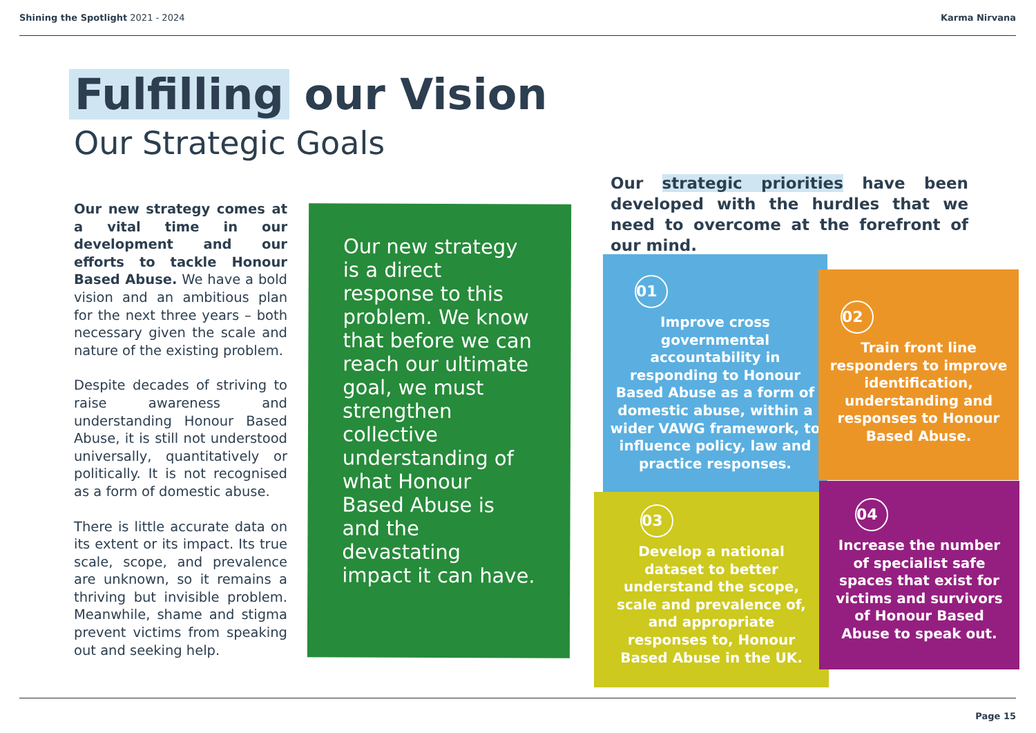Shining the Spotlight 2021 - 2024
Karma Nirvana
Fulfilling our Vision
Our Strategic Goals
Our new strategy comes at a vital time in our development and our efforts to tackle Honour Based Abuse. We have a bold vision and an ambitious plan for the next three years – both necessary given the scale and nature of the existing problem.
Despite decades of striving to raise awareness and understanding Honour Based Abuse, it is still not understood universally, quantitatively or politically. It is not recognised as a form of domestic abuse.
There is little accurate data on its extent or its impact. Its true scale, scope, and prevalence are unknown, so it remains a thriving but invisible problem. Meanwhile, shame and stigma prevent victims from speaking out and seeking help.
Our new strategy is a direct response to this problem. We know that before we can reach our ultimate goal, we must strengthen collective understanding of what Honour Based Abuse is and the devastating impact it can have.
Our strategic priorities have been developed with the hurdles that we need to overcome at the forefront of our mind.
01
Improve cross governmental accountability in responding to Honour Based Abuse as a form of domestic abuse, within a wider VAWG framework, to influence policy, law and practice responses.
02
Train front line responders to improve identification, understanding and responses to Honour Based Abuse.
03
Develop a national dataset to better understand the scope, scale and prevalence of, and appropriate responses to, Honour Based Abuse in the UK.
04
Increase the number of specialist safe spaces that exist for victims and survivors of Honour Based Abuse to speak out.
Page 15